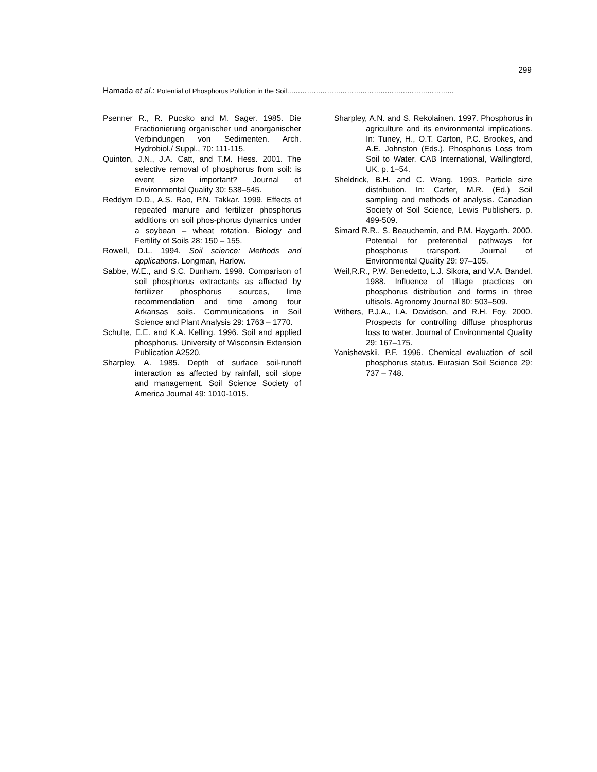299
Hamada et al.: Potential of Phosphorus Pollution in the Soil…………………………………………………………………
Psenner R., R. Pucsko and M. Sager. 1985. Die Fractionierung organischer und anorganischer Verbindungen von Sedimenten. Arch. Hydrobiol./ Suppl., 70: 111-115.
Quinton, J.N., J.A. Catt, and T.M. Hess. 2001. The selective removal of phosphorus from soil: is event size important? Journal of Environmental Quality 30: 538–545.
Reddym D.D., A.S. Rao, P.N. Takkar. 1999. Effects of repeated manure and fertilizer phosphorus additions on soil phos-phorus dynamics under a soybean – wheat rotation. Biology and Fertility of Soils 28: 150 – 155.
Rowell, D.L. 1994. Soil science: Methods and applications. Longman, Harlow.
Sabbe, W.E., and S.C. Dunham. 1998. Comparison of soil phosphorus extractants as affected by fertilizer phosphorus sources, lime recommendation and time among four Arkansas soils. Communications in Soil Science and Plant Analysis 29: 1763 – 1770.
Schulte, E.E. and K.A. Kelling. 1996. Soil and applied phosphorus, University of Wisconsin Extension Publication A2520.
Sharpley, A. 1985. Depth of surface soil-runoff interaction as affected by rainfall, soil slope and management. Soil Science Society of America Journal 49: 1010-1015.
Sharpley, A.N. and S. Rekolainen. 1997. Phosphorus in agriculture and its environmental implications. In: Tuney, H., O.T. Carton, P.C. Brookes, and A.E. Johnston (Eds.). Phosphorus Loss from Soil to Water. CAB International, Wallingford, UK. p. 1–54.
Sheldrick, B.H. and C. Wang. 1993. Particle size distribution. In: Carter, M.R. (Ed.) Soil sampling and methods of analysis. Canadian Society of Soil Science, Lewis Publishers. p. 499-509.
Simard R.R., S. Beauchemin, and P.M. Haygarth. 2000. Potential for preferential pathways for phosphorus transport. Journal of Environmental Quality 29: 97–105.
Weil,R.R., P.W. Benedetto, L.J. Sikora, and V.A. Bandel. 1988. Influence of tillage practices on phosphorus distribution and forms in three ultisols. Agronomy Journal 80: 503–509.
Withers, P.J.A., I.A. Davidson, and R.H. Foy. 2000. Prospects for controlling diffuse phosphorus loss to water. Journal of Environmental Quality 29: 167–175.
Yanishevskii, P.F. 1996. Chemical evaluation of soil phosphorus status. Eurasian Soil Science 29: 737 – 748.